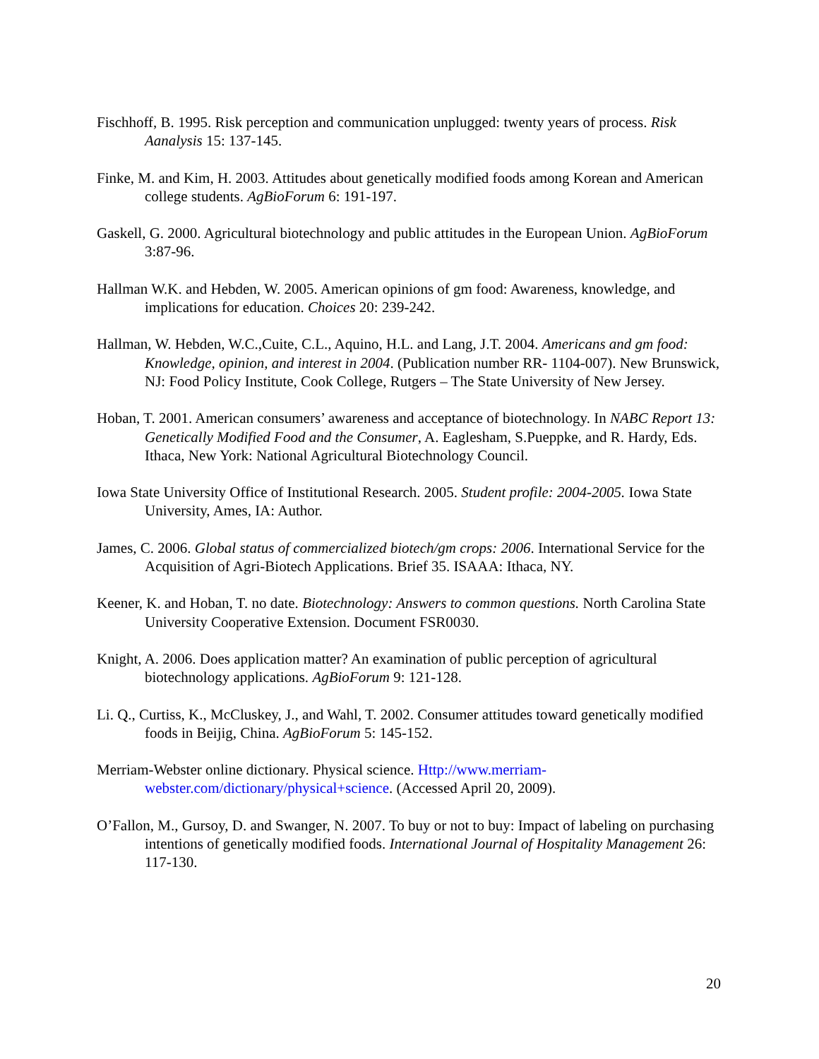Fischhoff, B. 1995. Risk perception and communication unplugged: twenty years of process. Risk Aanalysis 15: 137-145.
Finke, M. and Kim, H. 2003. Attitudes about genetically modified foods among Korean and American college students. AgBioForum 6: 191-197.
Gaskell, G. 2000. Agricultural biotechnology and public attitudes in the European Union. AgBioForum 3:87-96.
Hallman W.K. and Hebden, W. 2005. American opinions of gm food: Awareness, knowledge, and implications for education. Choices 20: 239-242.
Hallman, W. Hebden, W.C.,Cuite, C.L., Aquino, H.L. and Lang, J.T. 2004. Americans and gm food: Knowledge, opinion, and interest in 2004. (Publication number RR- 1104-007). New Brunswick, NJ: Food Policy Institute, Cook College, Rutgers – The State University of New Jersey.
Hoban, T. 2001. American consumers’ awareness and acceptance of biotechnology. In NABC Report 13: Genetically Modified Food and the Consumer, A. Eaglesham, S.Pueppke, and R. Hardy, Eds. Ithaca, New York: National Agricultural Biotechnology Council.
Iowa State University Office of Institutional Research. 2005. Student profile: 2004-2005. Iowa State University, Ames, IA: Author.
James, C. 2006. Global status of commercialized biotech/gm crops: 2006. International Service for the Acquisition of Agri-Biotech Applications. Brief 35. ISAAA: Ithaca, NY.
Keener, K. and Hoban, T. no date. Biotechnology: Answers to common questions. North Carolina State University Cooperative Extension. Document FSR0030.
Knight, A. 2006. Does application matter? An examination of public perception of agricultural biotechnology applications. AgBioForum 9: 121-128.
Li. Q., Curtiss, K., McCluskey, J., and Wahl, T. 2002. Consumer attitudes toward genetically modified foods in Beijig, China. AgBioForum 5: 145-152.
Merriam-Webster online dictionary. Physical science. Http://www.merriam-webster.com/dictionary/physical+science. (Accessed April 20, 2009).
O’Fallon, M., Gursoy, D. and Swanger, N. 2007. To buy or not to buy: Impact of labeling on purchasing intentions of genetically modified foods. International Journal of Hospitality Management 26: 117-130.
20